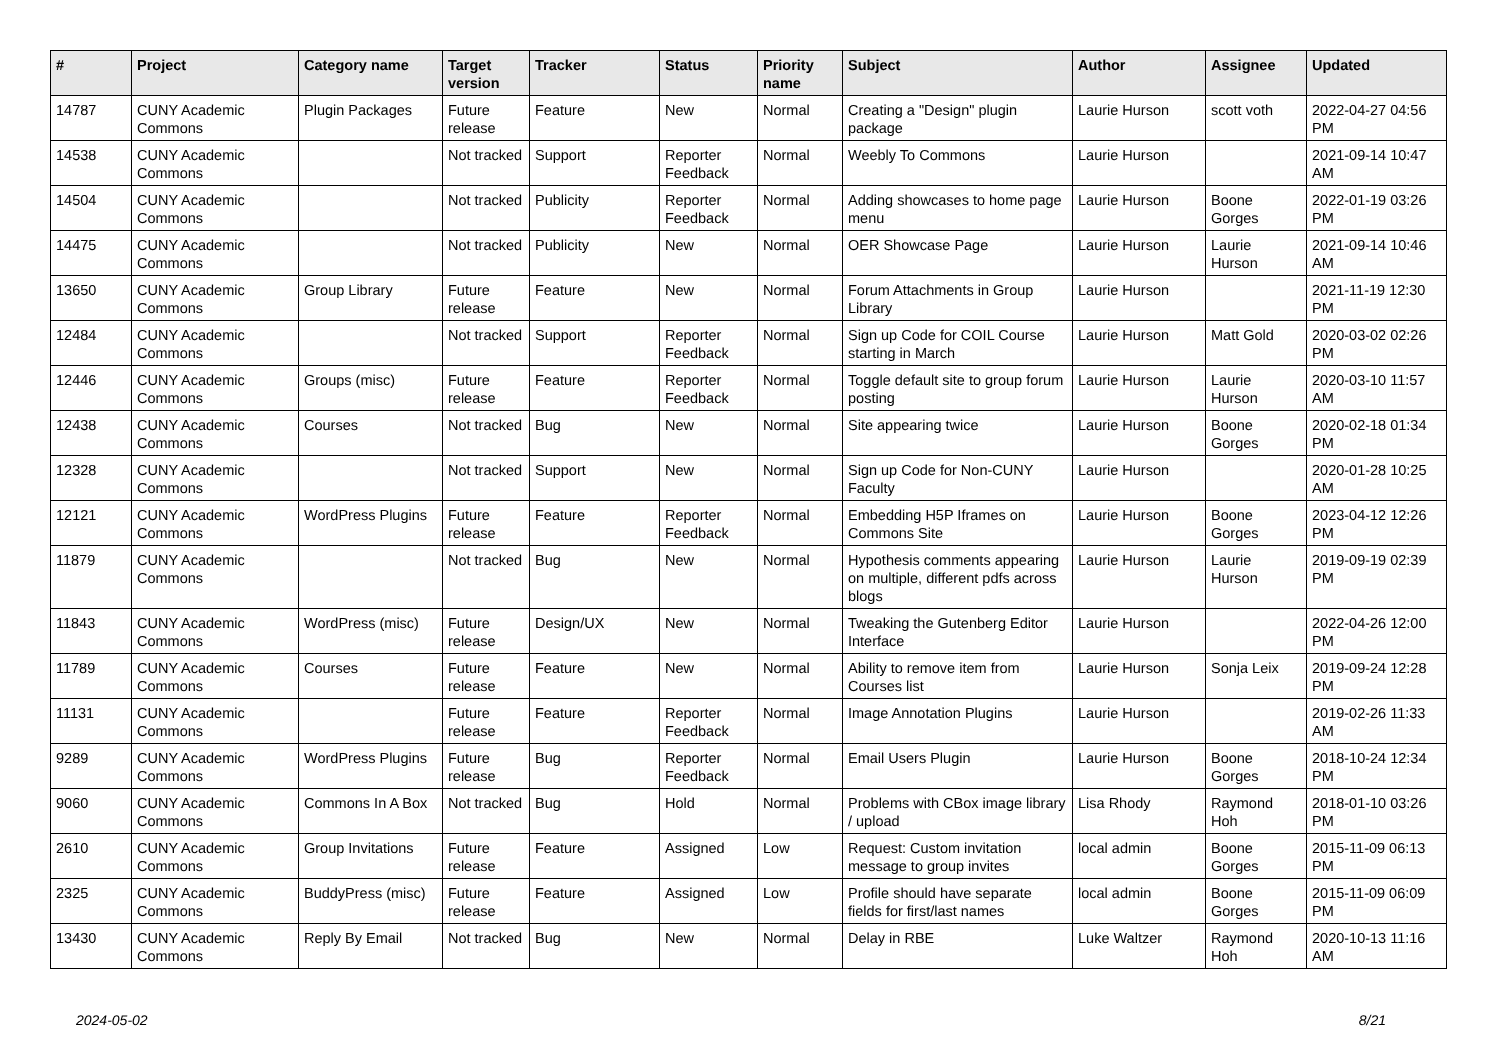| # | Project | Category name | Target version | Tracker | Status | Priority name | Subject | Author | Assignee | Updated |
| --- | --- | --- | --- | --- | --- | --- | --- | --- | --- | --- |
| 14787 | CUNY Academic Commons | Plugin Packages | Future release | Feature | New | Normal | Creating a "Design" plugin package | Laurie Hurson | scott voth | 2022-04-27 04:56 PM |
| 14538 | CUNY Academic Commons | | Not tracked | Support | Reporter Feedback | Normal | Weebly To Commons | Laurie Hurson | | 2021-09-14 10:47 AM |
| 14504 | CUNY Academic Commons | | Not tracked | Publicity | Reporter Feedback | Normal | Adding showcases to home page menu | Laurie Hurson | Boone Gorges | 2022-01-19 03:26 PM |
| 14475 | CUNY Academic Commons | | Not tracked | Publicity | New | Normal | OER Showcase Page | Laurie Hurson | Laurie Hurson | 2021-09-14 10:46 AM |
| 13650 | CUNY Academic Commons | Group Library | Future release | Feature | New | Normal | Forum Attachments in Group Library | Laurie Hurson | | 2021-11-19 12:30 PM |
| 12484 | CUNY Academic Commons | | Not tracked | Support | Reporter Feedback | Normal | Sign up Code for COIL Course starting in March | Laurie Hurson | Matt Gold | 2020-03-02 02:26 PM |
| 12446 | CUNY Academic Commons | Groups (misc) | Future release | Feature | Reporter Feedback | Normal | Toggle default site to group forum posting | Laurie Hurson | Laurie Hurson | 2020-03-10 11:57 AM |
| 12438 | CUNY Academic Commons | Courses | Not tracked | Bug | New | Normal | Site appearing twice | Laurie Hurson | Boone Gorges | 2020-02-18 01:34 PM |
| 12328 | CUNY Academic Commons | | Not tracked | Support | New | Normal | Sign up Code for Non-CUNY Faculty | Laurie Hurson | | 2020-01-28 10:25 AM |
| 12121 | CUNY Academic Commons | WordPress Plugins | Future release | Feature | Reporter Feedback | Normal | Embedding H5P Iframes on Commons Site | Laurie Hurson | Boone Gorges | 2023-04-12 12:26 PM |
| 11879 | CUNY Academic Commons | | Not tracked | Bug | New | Normal | Hypothesis comments appearing on multiple, different pdfs across blogs | Laurie Hurson | Laurie Hurson | 2019-09-19 02:39 PM |
| 11843 | CUNY Academic Commons | WordPress (misc) | Future release | Design/UX | New | Normal | Tweaking the Gutenberg Editor Interface | Laurie Hurson | | 2022-04-26 12:00 PM |
| 11789 | CUNY Academic Commons | Courses | Future release | Feature | New | Normal | Ability to remove item from Courses list | Laurie Hurson | Sonja Leix | 2019-09-24 12:28 PM |
| 11131 | CUNY Academic Commons | | Future release | Feature | Reporter Feedback | Normal | Image Annotation Plugins | Laurie Hurson | | 2019-02-26 11:33 AM |
| 9289 | CUNY Academic Commons | WordPress Plugins | Future release | Bug | Reporter Feedback | Normal | Email Users Plugin | Laurie Hurson | Boone Gorges | 2018-10-24 12:34 PM |
| 9060 | CUNY Academic Commons | Commons In A Box | Not tracked | Bug | Hold | Normal | Problems with CBox image library / upload | Lisa Rhody | Raymond Hoh | 2018-01-10 03:26 PM |
| 2610 | CUNY Academic Commons | Group Invitations | Future release | Feature | Assigned | Low | Request: Custom invitation message to group invites | local admin | Boone Gorges | 2015-11-09 06:13 PM |
| 2325 | CUNY Academic Commons | BuddyPress (misc) | Future release | Feature | Assigned | Low | Profile should have separate fields for first/last names | local admin | Boone Gorges | 2015-11-09 06:09 PM |
| 13430 | CUNY Academic Commons | Reply By Email | Not tracked | Bug | New | Normal | Delay in RBE | Luke Waltzer | Raymond Hoh | 2020-10-13 11:16 AM |
2024-05-02 8/21